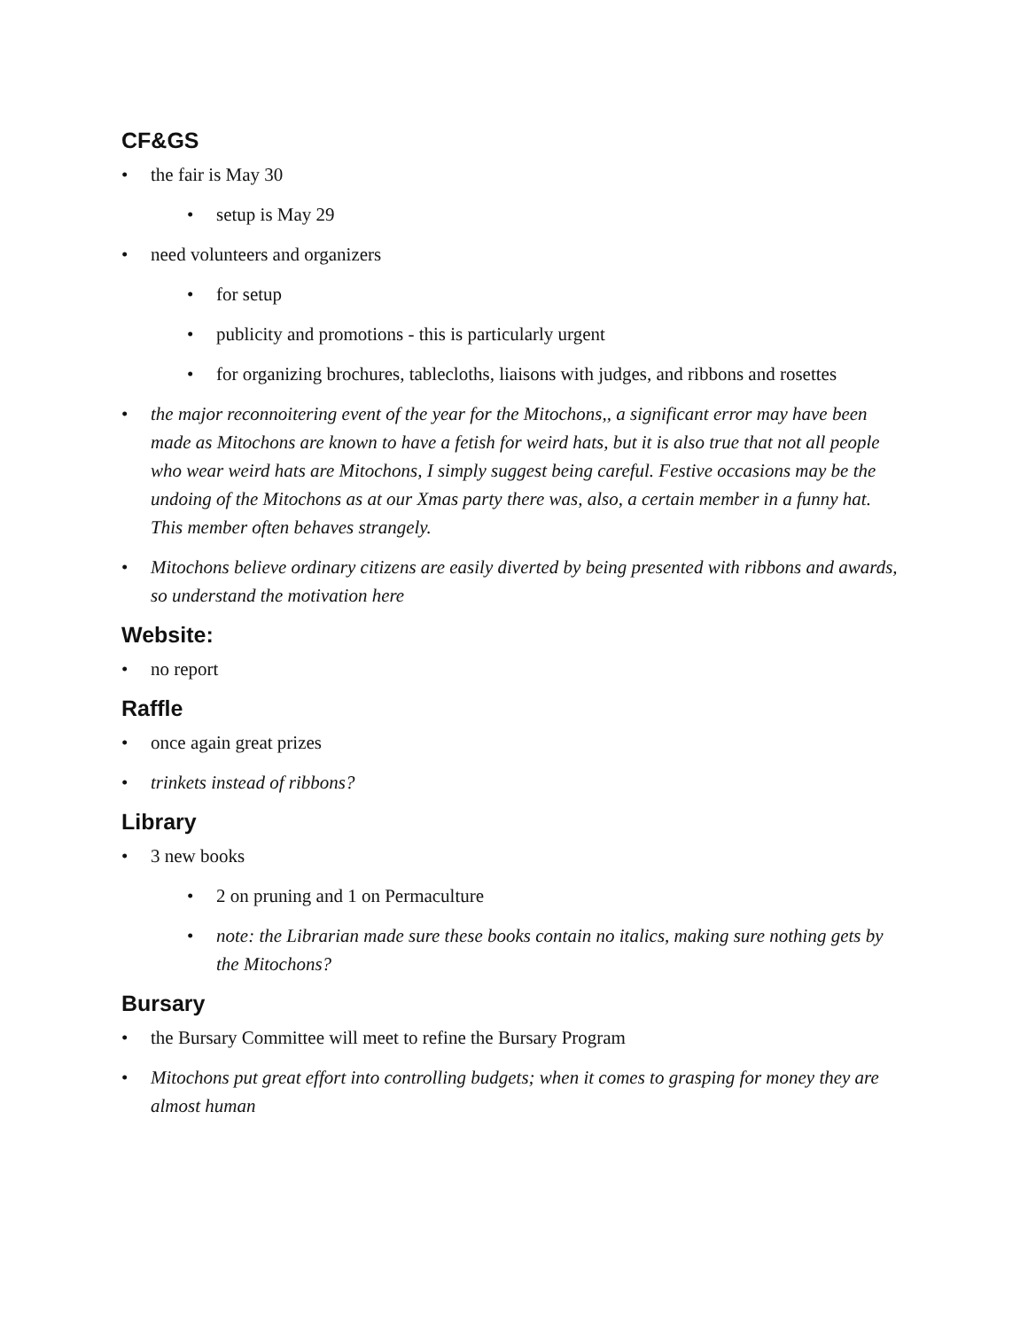CF&GS
• the fair is May 30
• setup is May 29
• need volunteers and organizers
• for setup
• publicity and promotions - this is particularly urgent
• for organizing brochures, tablecloths, liaisons with judges, and ribbons and rosettes
• the major reconnoitering event of the year for the Mitochons,, a significant error may have been made as Mitochons are known to have a fetish for weird hats, but it is also true that not all people who wear weird hats are Mitochons, I simply suggest being careful. Festive occasions may be the undoing of the Mitochons as at our Xmas party there was, also, a certain member in a funny hat. This member often behaves strangely.
• Mitochons believe ordinary citizens are easily diverted by being presented with ribbons and awards, so understand the motivation here
Website:
• no report
Raffle
• once again great prizes
• trinkets instead of ribbons?
Library
• 3 new books
• 2 on pruning and 1 on Permaculture
• note: the Librarian made sure these books contain no italics, making sure nothing gets by the Mitochons?
Bursary
• the Bursary Committee will meet to refine the Bursary Program
• Mitochons put great effort into controlling budgets; when it comes to grasping for money they are almost human